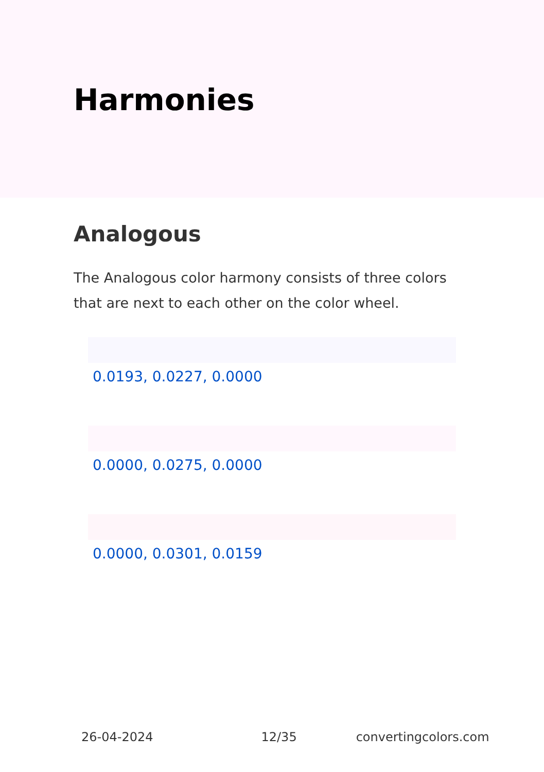Harmonies
Analogous
The Analogous color harmony consists of three colors that are next to each other on the color wheel.
0.0193, 0.0227, 0.0000
0.0000, 0.0275, 0.0000
0.0000, 0.0301, 0.0159
26-04-2024 12/35 convertingcolors.com